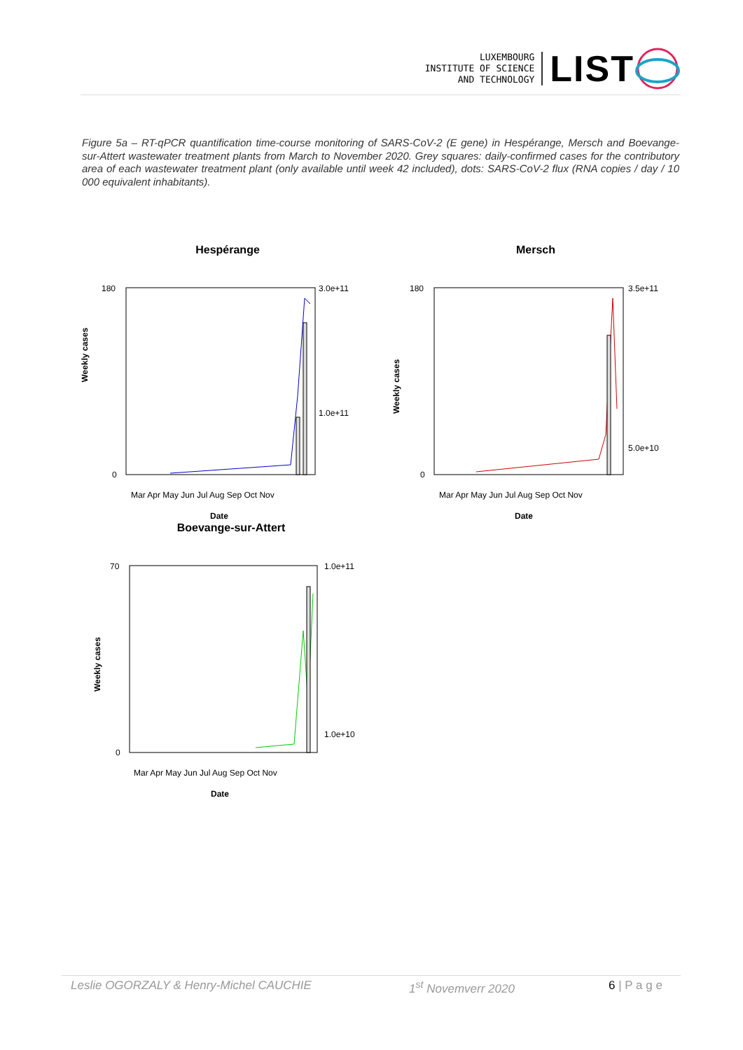LUXEMBOURG
INSTITUTE OF SCIENCE
AND TECHNOLOGY
LIST
Figure 5a – RT-qPCR quantification time-course monitoring of SARS-CoV-2 (E gene) in Hespérange, Mersch and Boevange-sur-Attert wastewater treatment plants from March to November 2020. Grey squares: daily-confirmed cases for the contributory area of each wastewater treatment plant (only available until week 42 included), dots: SARS-CoV-2 flux (RNA copies / day / 10 000 equivalent inhabitants).
Hespérange
Weekly cases
Date
Mar Apr May Jun Jul Aug Sep Oct Nov
3.0e+11
1.0e+11
180
0
Mersch
Weekly cases
Date
Mar Apr May Jun Jul Aug Sep Oct Nov
3.5e+11
5.0e+10
180
0
Boevange-sur-Attert
Weekly cases
Date
Mar Apr May Jun Jul Aug Sep Oct Nov
1.0e+11
1.0e+10
70
0
Leslie OGORZALY & Henry-Michel CAUCHIE 1<sup>st</sup> Novemverr 2020 6 | P a g e